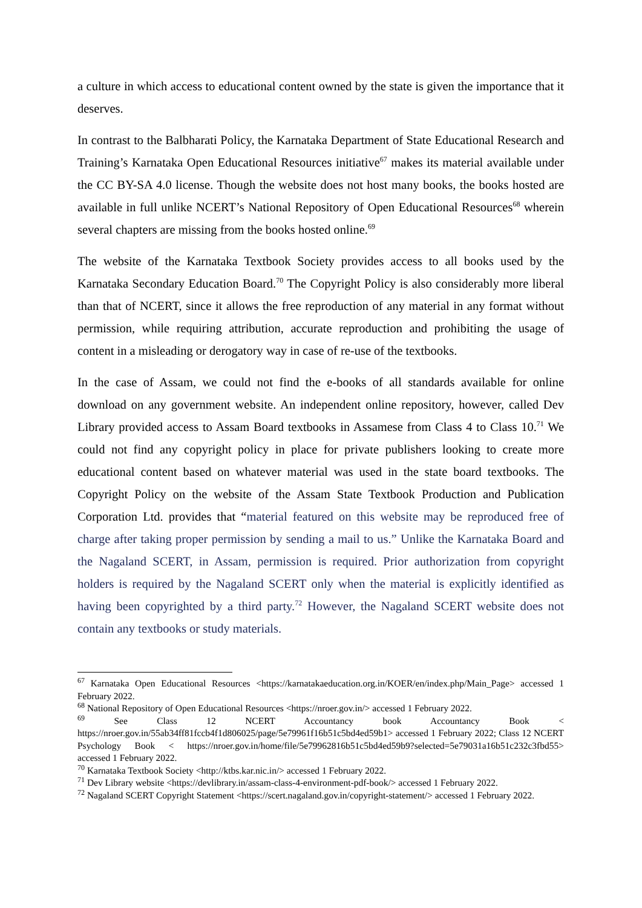a culture in which access to educational content owned by the state is given the importance that it deserves.
In contrast to the Balbharati Policy, the Karnataka Department of State Educational Research and Training’s Karnataka Open Educational Resources initiative<sup>67</sup> makes its material available under the CC BY-SA 4.0 license. Though the website does not host many books, the books hosted are available in full unlike NCERT’s National Repository of Open Educational Resources<sup>68</sup> wherein several chapters are missing from the books hosted online.<sup>69</sup>
The website of the Karnataka Textbook Society provides access to all books used by the Karnataka Secondary Education Board.<sup>70</sup> The Copyright Policy is also considerably more liberal than that of NCERT, since it allows the free reproduction of any material in any format without permission, while requiring attribution, accurate reproduction and prohibiting the usage of content in a misleading or derogatory way in case of re-use of the textbooks.
In the case of Assam, we could not find the e-books of all standards available for online download on any government website. An independent online repository, however, called Dev Library provided access to Assam Board textbooks in Assamese from Class 4 to Class 10.<sup>71</sup> We could not find any copyright policy in place for private publishers looking to create more educational content based on whatever material was used in the state board textbooks. The Copyright Policy on the website of the Assam State Textbook Production and Publication Corporation Ltd. provides that “material featured on this website may be reproduced free of charge after taking proper permission by sending a mail to us.” Unlike the Karnataka Board and the Nagaland SCERT, in Assam, permission is required. Prior authorization from copyright holders is required by the Nagaland SCERT only when the material is explicitly identified as having been copyrighted by a third party.<sup>72</sup> However, the Nagaland SCERT website does not contain any textbooks or study materials.
<sup>67</sup> Karnataka Open Educational Resources <https://karnatakaeducation.org.in/KOER/en/index.php/Main_Page> accessed 1 February 2022.
<sup>68</sup> National Repository of Open Educational Resources <https://nroer.gov.in/> accessed 1 February 2022.
<sup>69</sup> See Class 12 NCERT Accountancy book Accountancy Book < https://nroer.gov.in/55ab34ff81fccb4f1d806025/page/5e79961f16b51c5bd4ed59b1> accessed 1 February 2022; Class 12 NCERT Psychology Book < https://nroer.gov.in/home/file/5e79962816b51c5bd4ed59b9?selected=5e79031a16b51c232c3fbd55> accessed 1 February 2022.
<sup>70</sup> Karnataka Textbook Society <http://ktbs.kar.nic.in/> accessed 1 February 2022.
<sup>71</sup> Dev Library website <https://devlibrary.in/assam-class-4-environment-pdf-book/> accessed 1 February 2022.
<sup>72</sup> Nagaland SCERT Copyright Statement <https://scert.nagaland.gov.in/copyright-statement/> accessed 1 February 2022.